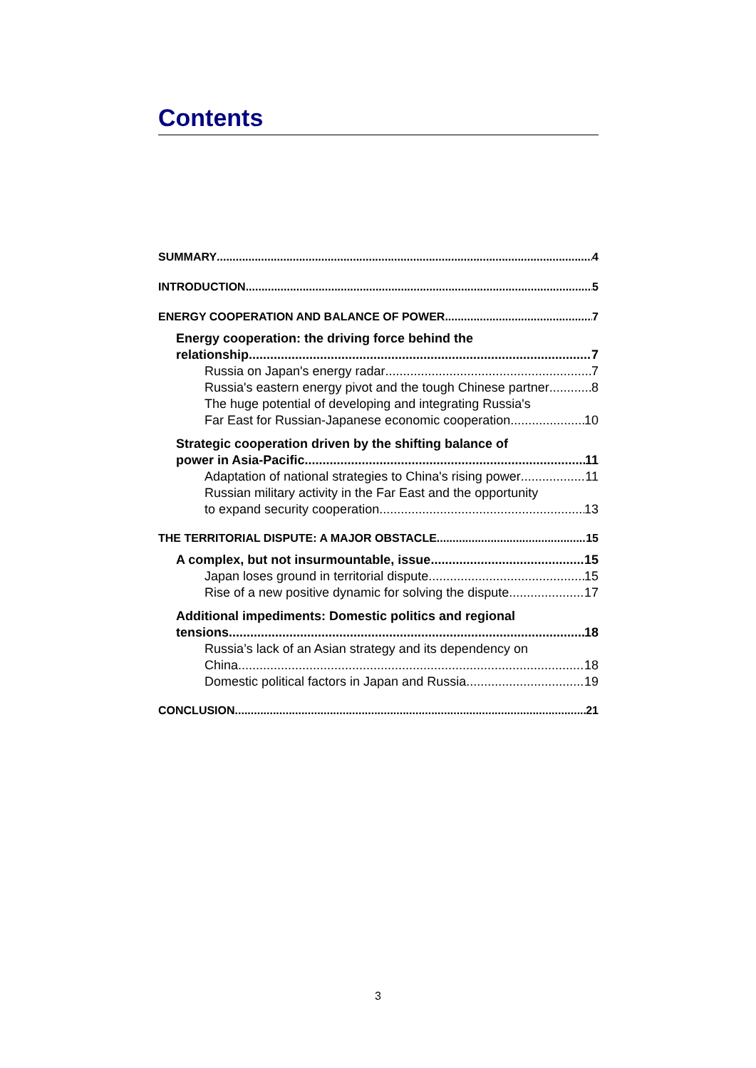Contents
SUMMARY 4
INTRODUCTION 5
ENERGY COOPERATION AND BALANCE OF POWER 7
Energy cooperation: the driving force behind the
relationship 7
Russia on Japan's energy radar 7
Russia's eastern energy pivot and the tough Chinese partner 8
The huge potential of developing and integrating Russia's
Far East for Russian-Japanese economic cooperation 10
Strategic cooperation driven by the shifting balance of
power in Asia-Pacific 11
Adaptation of national strategies to China's rising power 11
Russian military activity in the Far East and the opportunity
to expand security cooperation 13
THE TERRITORIAL DISPUTE: A MAJOR OBSTACLE 15
A complex, but not insurmountable, issue 15
Japan loses ground in territorial dispute 15
Rise of a new positive dynamic for solving the dispute 17
Additional impediments: Domestic politics and regional
tensions 18
Russia’s lack of an Asian strategy and its dependency on
China 18
Domestic political factors in Japan and Russia 19
CONCLUSION 21
3